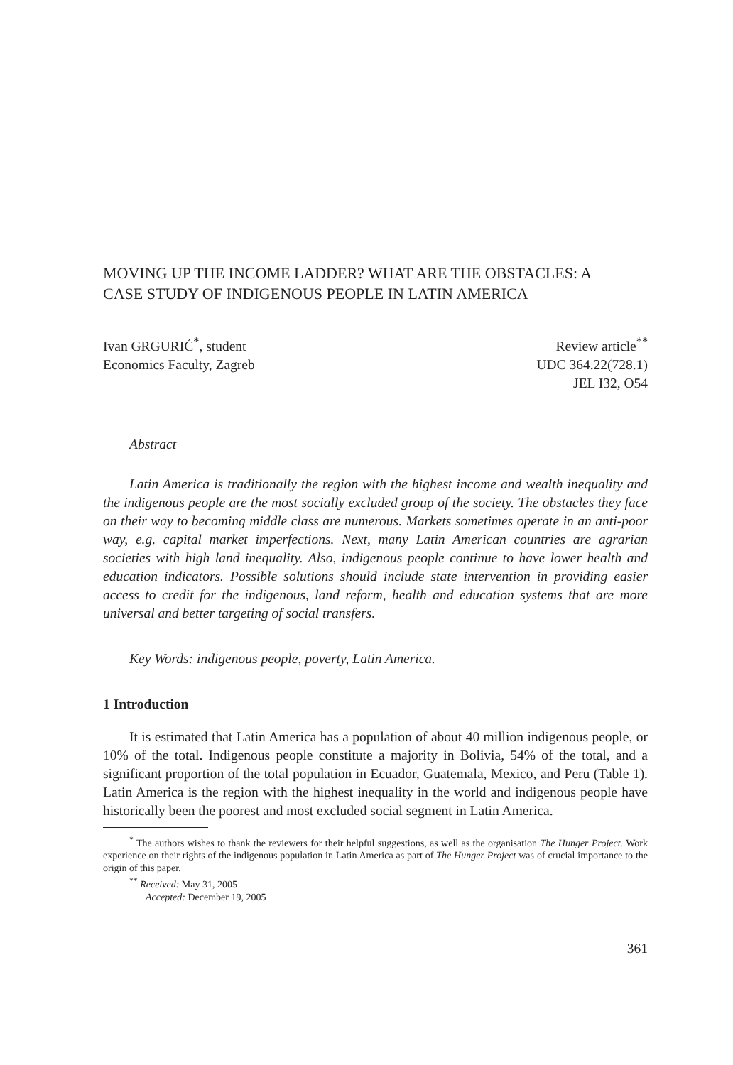MOVING UP THE INCOME LADDER? WHAT ARE THE OBSTACLES: A CASE STUDY OF INDIGENOUS PEOPLE IN LATIN AMERICA
Ivan GRGURIĆ<sup>*</sup>, student
Economics Faculty, Zagreb
Review article<sup>**</sup>
UDC 364.22(728.1)
JEL I32, O54
Abstract
Latin America is traditionally the region with the highest income and wealth inequality and the indigenous people are the most socially excluded group of the society. The obstacles they face on their way to becoming middle class are numerous. Markets sometimes operate in an anti-poor way, e.g. capital market imperfections. Next, many Latin American countries are agrarian societies with high land inequality. Also, indigenous people continue to have lower health and education indicators. Possible solutions should include state intervention in providing easier access to credit for the indigenous, land reform, health and education systems that are more universal and better targeting of social transfers.
Key Words: indigenous people, poverty, Latin America.
1 Introduction
It is estimated that Latin America has a population of about 40 million indigenous people, or 10% of the total. Indigenous people constitute a majority in Bolivia, 54% of the total, and a significant proportion of the total population in Ecuador, Guatemala, Mexico, and Peru (Table 1). Latin America is the region with the highest inequality in the world and indigenous people have historically been the poorest and most excluded social segment in Latin America.
<sup>*</sup> The authors wishes to thank the reviewers for their helpful suggestions, as well as the organisation The Hunger Project. Work experience on their rights of the indigenous population in Latin America as part of The Hunger Project was of crucial importance to the origin of this paper.
<sup>**</sup> Received: May 31, 2005
Accepted: December 19, 2005
361